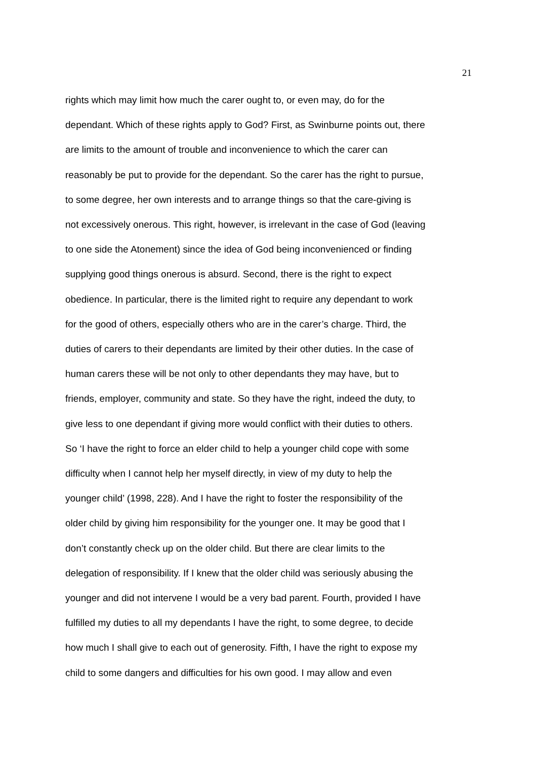21
rights which may limit how much the carer ought to, or even may, do for the
dependant. Which of these rights apply to God? First, as Swinburne points out, there
are limits to the amount of trouble and inconvenience to which the carer can
reasonably be put to provide for the dependant. So the carer has the right to pursue,
to some degree, her own interests and to arrange things so that the care-giving is
not excessively onerous. This right, however, is irrelevant in the case of God (leaving
to one side the Atonement) since the idea of God being inconvenienced or finding
supplying good things onerous is absurd. Second, there is the right to expect
obedience. In particular, there is the limited right to require any dependant to work
for the good of others, especially others who are in the carer’s charge. Third, the
duties of carers to their dependants are limited by their other duties. In the case of
human carers these will be not only to other dependants they may have, but to
friends, employer, community and state. So they have the right, indeed the duty, to
give less to one dependant if giving more would conflict with their duties to others.
So ‘I have the right to force an elder child to help a younger child cope with some
difficulty when I cannot help her myself directly, in view of my duty to help the
younger child’ (1998, 228). And I have the right to foster the responsibility of the
older child by giving him responsibility for the younger one. It may be good that I
don’t constantly check up on the older child. But there are clear limits to the
delegation of responsibility. If I knew that the older child was seriously abusing the
younger and did not intervene I would be a very bad parent. Fourth, provided I have
fulfilled my duties to all my dependants I have the right, to some degree, to decide
how much I shall give to each out of generosity. Fifth, I have the right to expose my
child to some dangers and difficulties for his own good. I may allow and even